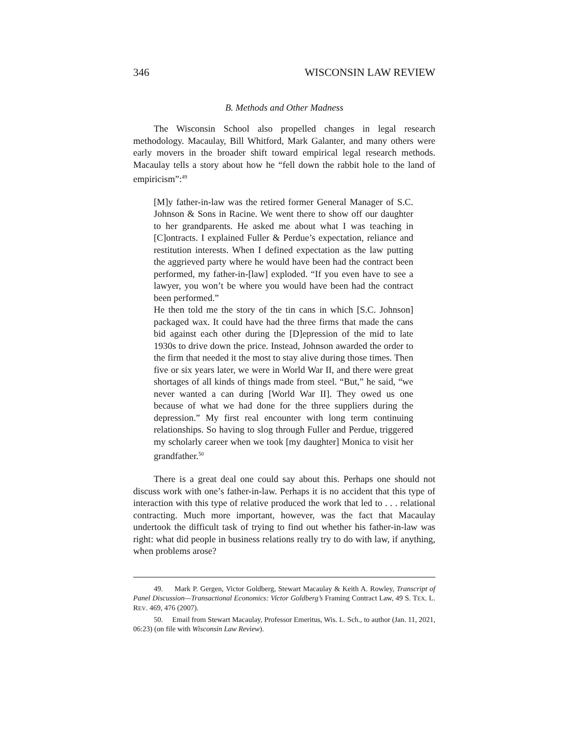346 WISCONSIN LAW REVIEW
B. Methods and Other Madness
The Wisconsin School also propelled changes in legal research methodology. Macaulay, Bill Whitford, Mark Galanter, and many others were early movers in the broader shift toward empirical legal research methods. Macaulay tells a story about how he “fell down the rabbit hole to the land of empiricism”:<sup>49</sup>
[M]y father-in-law was the retired former General Manager of S.C. Johnson & Sons in Racine. We went there to show off our daughter to her grandparents. He asked me about what I was teaching in [C]ontracts. I explained Fuller & Perdue’s expectation, reliance and restitution interests. When I defined expectation as the law putting the aggrieved party where he would have been had the contract been performed, my father-in-[law] exploded. “If you even have to see a lawyer, you won’t be where you would have been had the contract been performed.”
He then told me the story of the tin cans in which [S.C. Johnson] packaged wax. It could have had the three firms that made the cans bid against each other during the [D]epression of the mid to late 1930s to drive down the price. Instead, Johnson awarded the order to the firm that needed it the most to stay alive during those times. Then five or six years later, we were in World War II, and there were great shortages of all kinds of things made from steel. “But,” he said, “we never wanted a can during [World War II]. They owed us one because of what we had done for the three suppliers during the depression.” My first real encounter with long term continuing relationships. So having to slog through Fuller and Perdue, triggered my scholarly career when we took [my daughter] Monica to visit her grandfather.<sup>50</sup>
There is a great deal one could say about this. Perhaps one should not discuss work with one’s father-in-law. Perhaps it is no accident that this type of interaction with this type of relative produced the work that led to . . . relational contracting. Much more important, however, was the fact that Macaulay undertook the difficult task of trying to find out whether his father-in-law was right: what did people in business relations really try to do with law, if anything, when problems arose?
49. Mark P. Gergen, Victor Goldberg, Stewart Macaulay & Keith A. Rowley, Transcript of Panel Discussion—Transactional Economics: Victor Goldberg’s Framing Contract Law, 49 S. TEX. L. REV. 469, 476 (2007).
50. Email from Stewart Macaulay, Professor Emeritus, Wis. L. Sch., to author (Jan. 11, 2021, 06:23) (on file with Wisconsin Law Review).